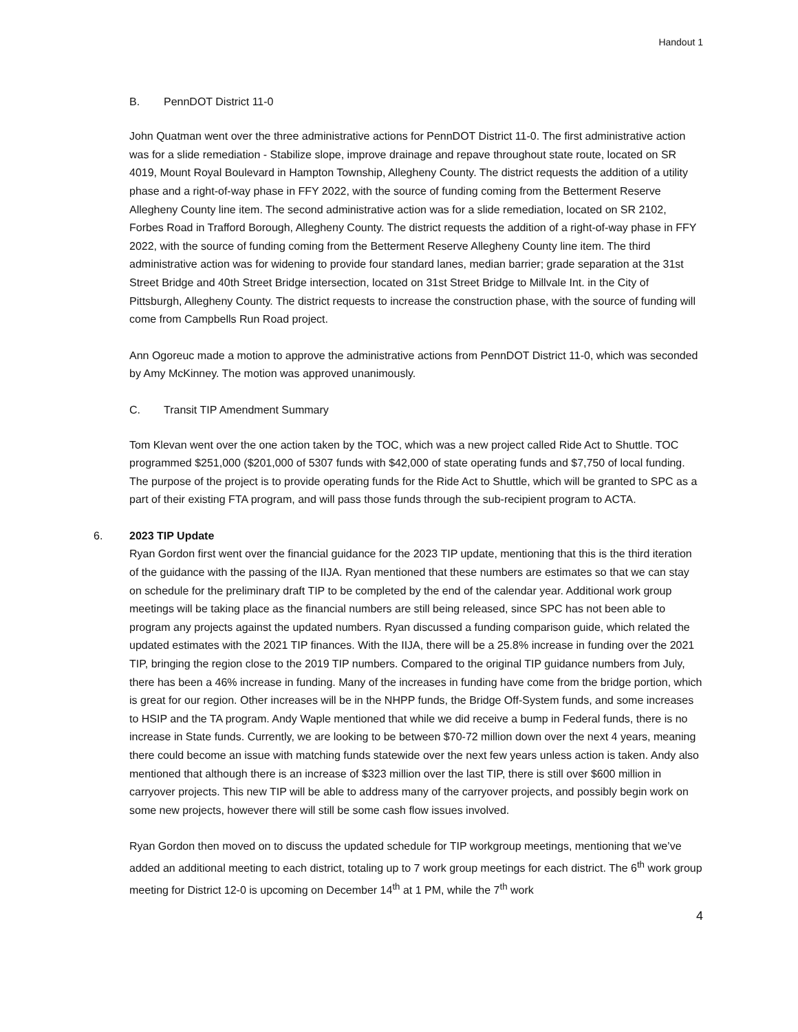Handout 1
B. PennDOT District 11-0
John Quatman went over the three administrative actions for PennDOT District 11-0. The first administrative action was for a slide remediation - Stabilize slope, improve drainage and repave throughout state route, located on SR 4019, Mount Royal Boulevard in Hampton Township, Allegheny County. The district requests the addition of a utility phase and a right-of-way phase in FFY 2022, with the source of funding coming from the Betterment Reserve Allegheny County line item. The second administrative action was for a slide remediation, located on SR 2102, Forbes Road in Trafford Borough, Allegheny County. The district requests the addition of a right-of-way phase in FFY 2022, with the source of funding coming from the Betterment Reserve Allegheny County line item. The third administrative action was for widening to provide four standard lanes, median barrier; grade separation at the 31st Street Bridge and 40th Street Bridge intersection, located on 31st Street Bridge to Millvale Int. in the City of Pittsburgh, Allegheny County. The district requests to increase the construction phase, with the source of funding will come from Campbells Run Road project.
Ann Ogoreuc made a motion to approve the administrative actions from PennDOT District 11-0, which was seconded by Amy McKinney. The motion was approved unanimously.
C. Transit TIP Amendment Summary
Tom Klevan went over the one action taken by the TOC, which was a new project called Ride Act to Shuttle. TOC programmed $251,000 ($201,000 of 5307 funds with $42,000 of state operating funds and $7,750 of local funding. The purpose of the project is to provide operating funds for the Ride Act to Shuttle, which will be granted to SPC as a part of their existing FTA program, and will pass those funds through the sub-recipient program to ACTA.
6. 2023 TIP Update
Ryan Gordon first went over the financial guidance for the 2023 TIP update, mentioning that this is the third iteration of the guidance with the passing of the IIJA. Ryan mentioned that these numbers are estimates so that we can stay on schedule for the preliminary draft TIP to be completed by the end of the calendar year. Additional work group meetings will be taking place as the financial numbers are still being released, since SPC has not been able to program any projects against the updated numbers. Ryan discussed a funding comparison guide, which related the updated estimates with the 2021 TIP finances. With the IIJA, there will be a 25.8% increase in funding over the 2021 TIP, bringing the region close to the 2019 TIP numbers. Compared to the original TIP guidance numbers from July, there has been a 46% increase in funding. Many of the increases in funding have come from the bridge portion, which is great for our region. Other increases will be in the NHPP funds, the Bridge Off-System funds, and some increases to HSIP and the TA program. Andy Waple mentioned that while we did receive a bump in Federal funds, there is no increase in State funds. Currently, we are looking to be between $70-72 million down over the next 4 years, meaning there could become an issue with matching funds statewide over the next few years unless action is taken. Andy also mentioned that although there is an increase of $323 million over the last TIP, there is still over $600 million in carryover projects. This new TIP will be able to address many of the carryover projects, and possibly begin work on some new projects, however there will still be some cash flow issues involved.
Ryan Gordon then moved on to discuss the updated schedule for TIP workgroup meetings, mentioning that we’ve added an additional meeting to each district, totaling up to 7 work group meetings for each district. The 6<sup>th</sup> work group meeting for District 12-0 is upcoming on December 14<sup>th</sup> at 1 PM, while the 7<sup>th</sup> work
4